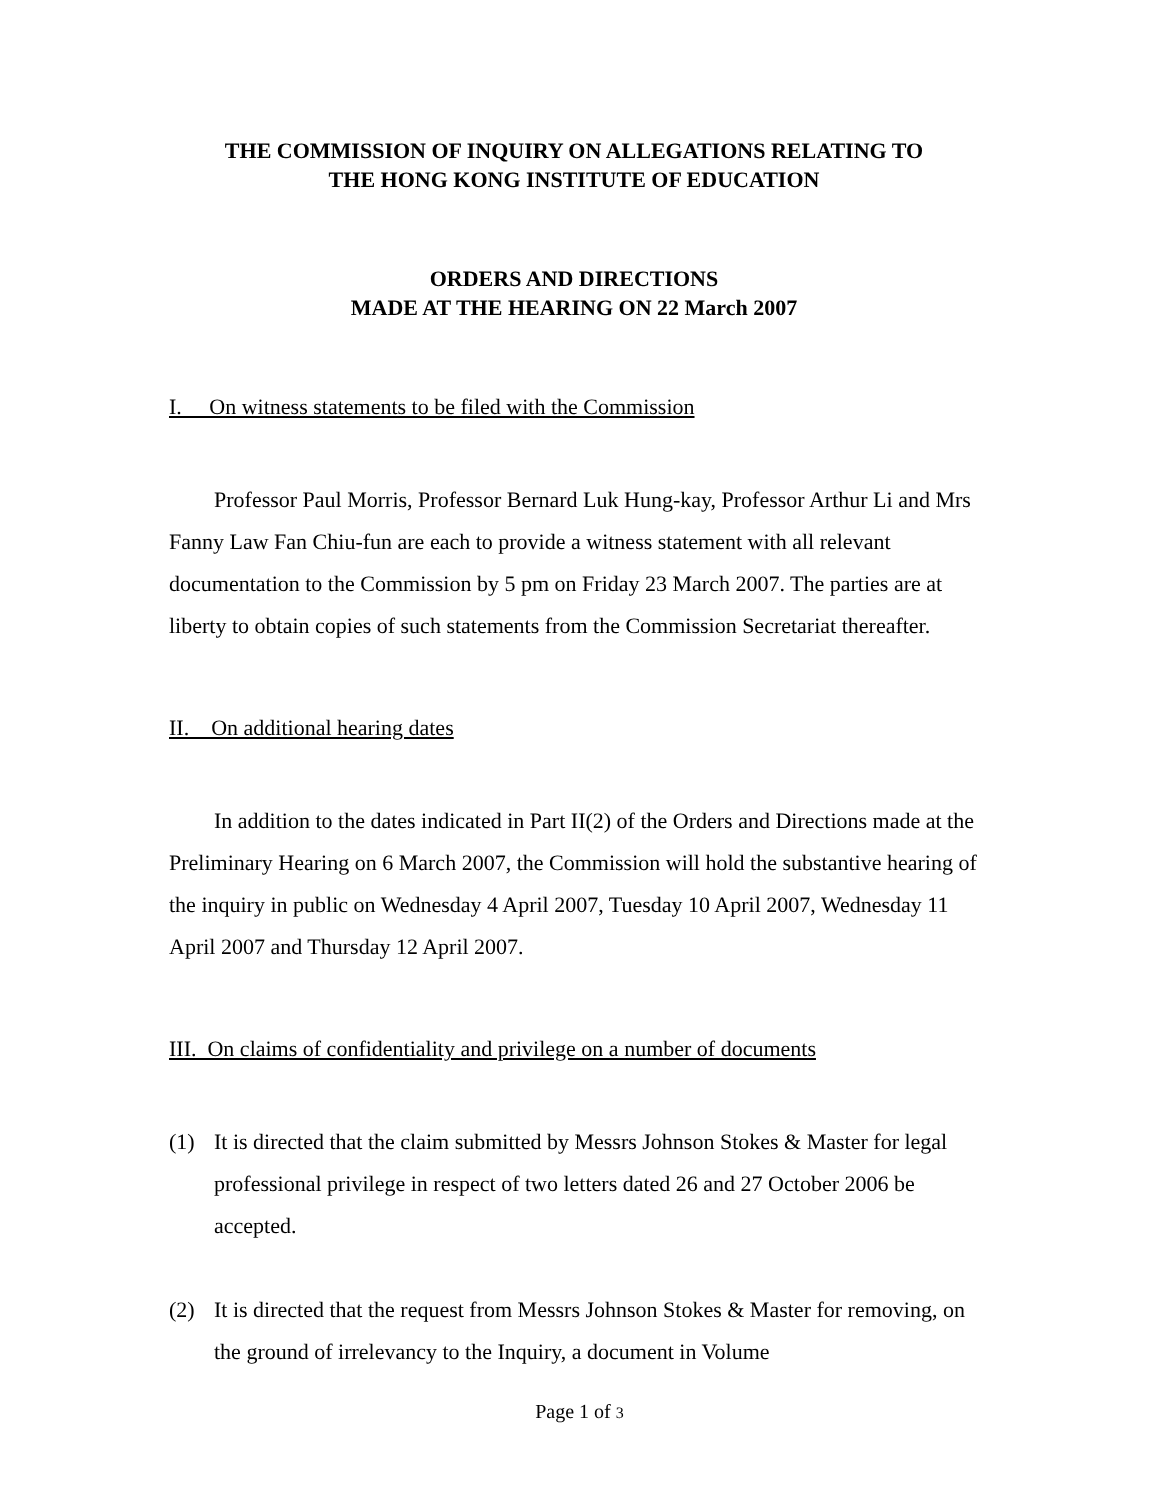THE COMMISSION OF INQUIRY ON ALLEGATIONS RELATING TO
THE HONG KONG INSTITUTE OF EDUCATION
ORDERS AND DIRECTIONS
MADE AT THE HEARING ON 22 March 2007
I. On witness statements to be filed with the Commission
Professor Paul Morris, Professor Bernard Luk Hung-kay, Professor Arthur Li and Mrs Fanny Law Fan Chiu-fun are each to provide a witness statement with all relevant documentation to the Commission by 5 pm on Friday 23 March 2007. The parties are at liberty to obtain copies of such statements from the Commission Secretariat thereafter.
II. On additional hearing dates
In addition to the dates indicated in Part II(2) of the Orders and Directions made at the Preliminary Hearing on 6 March 2007, the Commission will hold the substantive hearing of the inquiry in public on Wednesday 4 April 2007, Tuesday 10 April 2007, Wednesday 11 April 2007 and Thursday 12 April 2007.
III. On claims of confidentiality and privilege on a number of documents
(1) It is directed that the claim submitted by Messrs Johnson Stokes & Master for legal professional privilege in respect of two letters dated 26 and 27 October 2006 be accepted.
(2) It is directed that the request from Messrs Johnson Stokes & Master for removing, on the ground of irrelevancy to the Inquiry, a document in Volume
Page 1 of 3